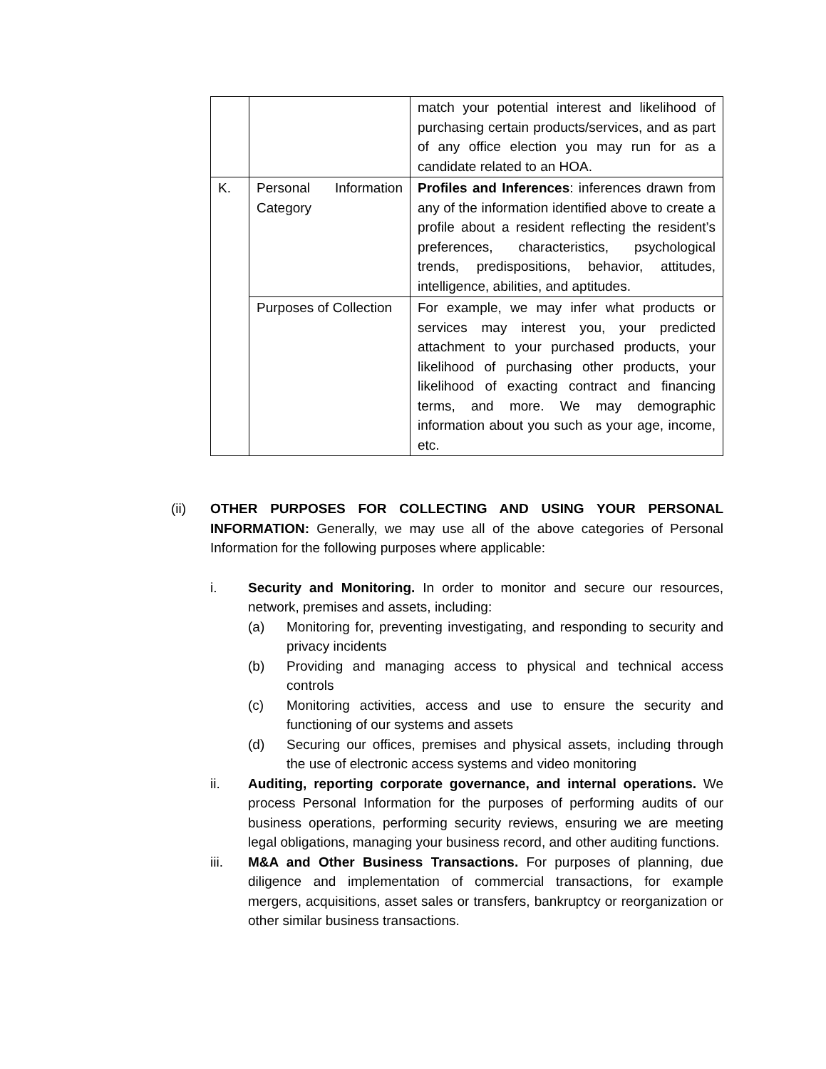| | | match your potential interest and likelihood of purchasing certain products/services, and as part of any office election you may run for as a candidate related to an HOA. |
| K. | Personal Information Category | Profiles and Inferences : inferences drawn from any of the information identified above to create a profile about a resident reflecting the resident’s preferences, characteristics, psychological trends, predispositions, behavior, attitudes, intelligence, abilities, and aptitudes. |
| | Purposes of Collection | For example, we may infer what products or services may interest you, your predicted attachment to your purchased products, your likelihood of purchasing other products, your likelihood of exacting contract and financing terms, and more. We may demographic information about you such as your age, income, etc. |
(ii) OTHER PURPOSES FOR COLLECTING AND USING YOUR PERSONAL INFORMATION: Generally, we may use all of the above categories of Personal Information for the following purposes where applicable:
i. Security and Monitoring. In order to monitor and secure our resources, network, premises and assets, including:
(a) Monitoring for, preventing investigating, and responding to security and privacy incidents
(b) Providing and managing access to physical and technical access controls
(c) Monitoring activities, access and use to ensure the security and functioning of our systems and assets
(d) Securing our offices, premises and physical assets, including through the use of electronic access systems and video monitoring
ii. Auditing, reporting corporate governance, and internal operations. We process Personal Information for the purposes of performing audits of our business operations, performing security reviews, ensuring we are meeting legal obligations, managing your business record, and other auditing functions.
iii. M&A and Other Business Transactions. For purposes of planning, due diligence and implementation of commercial transactions, for example mergers, acquisitions, asset sales or transfers, bankruptcy or reorganization or other similar business transactions.